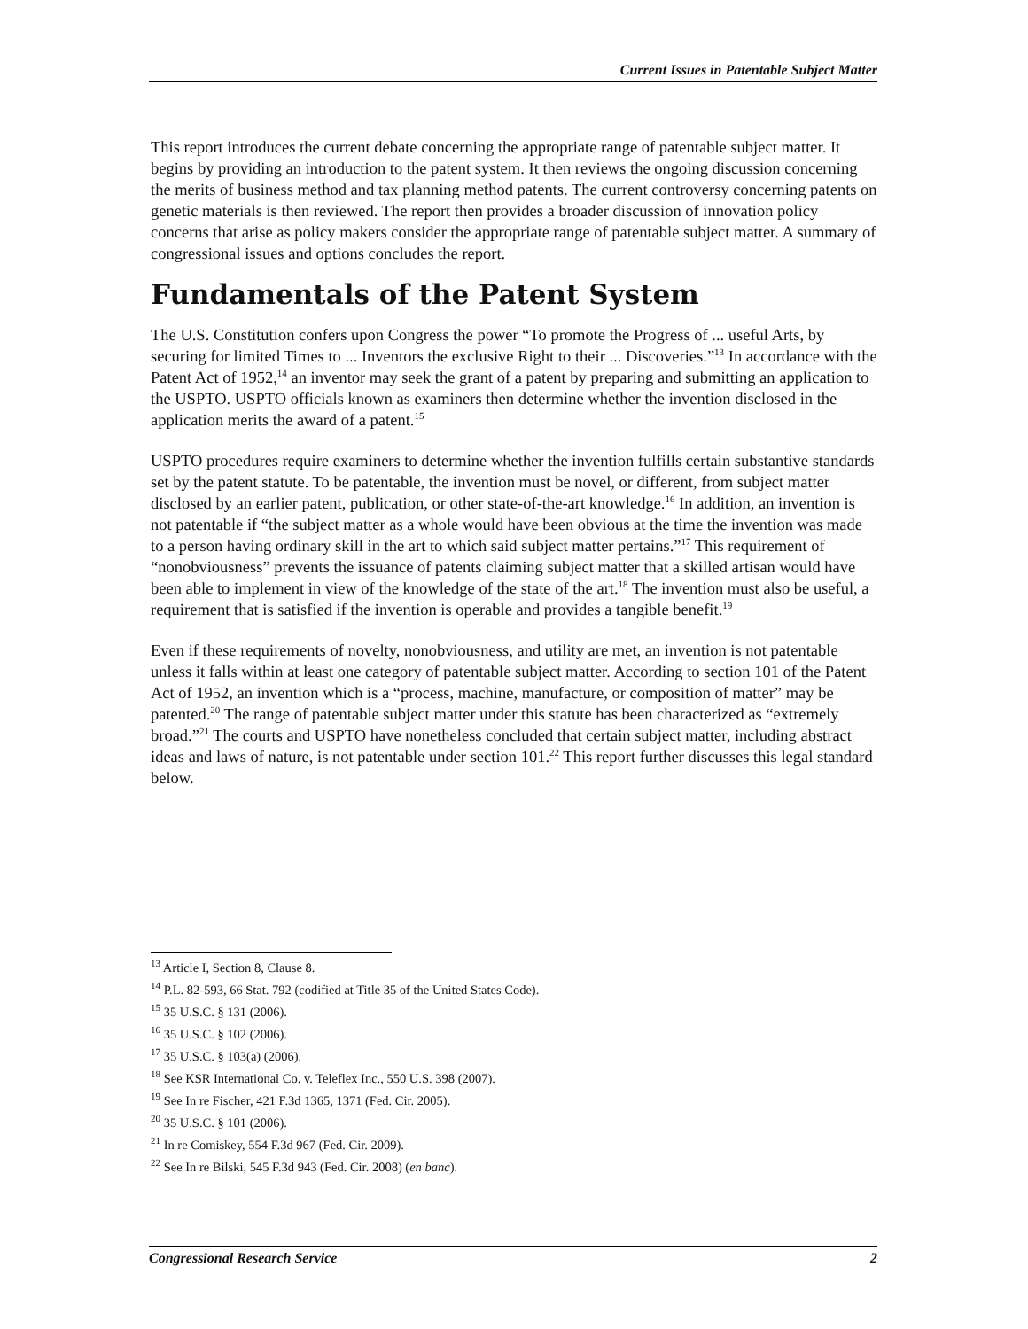Current Issues in Patentable Subject Matter
This report introduces the current debate concerning the appropriate range of patentable subject matter. It begins by providing an introduction to the patent system. It then reviews the ongoing discussion concerning the merits of business method and tax planning method patents. The current controversy concerning patents on genetic materials is then reviewed. The report then provides a broader discussion of innovation policy concerns that arise as policy makers consider the appropriate range of patentable subject matter. A summary of congressional issues and options concludes the report.
Fundamentals of the Patent System
The U.S. Constitution confers upon Congress the power “To promote the Progress of ... useful Arts, by securing for limited Times to ... Inventors the exclusive Right to their ... Discoveries.”<sup>13</sup> In accordance with the Patent Act of 1952,<sup>14</sup> an inventor may seek the grant of a patent by preparing and submitting an application to the USPTO. USPTO officials known as examiners then determine whether the invention disclosed in the application merits the award of a patent.<sup>15</sup>
USPTO procedures require examiners to determine whether the invention fulfills certain substantive standards set by the patent statute. To be patentable, the invention must be novel, or different, from subject matter disclosed by an earlier patent, publication, or other state-of-the-art knowledge.<sup>16</sup> In addition, an invention is not patentable if “the subject matter as a whole would have been obvious at the time the invention was made to a person having ordinary skill in the art to which said subject matter pertains.”<sup>17</sup> This requirement of “nonobviousness” prevents the issuance of patents claiming subject matter that a skilled artisan would have been able to implement in view of the knowledge of the state of the art.<sup>18</sup> The invention must also be useful, a requirement that is satisfied if the invention is operable and provides a tangible benefit.<sup>19</sup>
Even if these requirements of novelty, nonobviousness, and utility are met, an invention is not patentable unless it falls within at least one category of patentable subject matter. According to section 101 of the Patent Act of 1952, an invention which is a “process, machine, manufacture, or composition of matter” may be patented.<sup>20</sup> The range of patentable subject matter under this statute has been characterized as “extremely broad.”<sup>21</sup> The courts and USPTO have nonetheless concluded that certain subject matter, including abstract ideas and laws of nature, is not patentable under section 101.<sup>22</sup> This report further discusses this legal standard below.
<sup>13</sup> Article I, Section 8, Clause 8.
<sup>14</sup> P.L. 82-593, 66 Stat. 792 (codified at Title 35 of the United States Code).
<sup>15</sup> 35 U.S.C. § 131 (2006).
<sup>16</sup> 35 U.S.C. § 102 (2006).
<sup>17</sup> 35 U.S.C. § 103(a) (2006).
<sup>18</sup> See KSR International Co. v. Teleflex Inc., 550 U.S. 398 (2007).
<sup>19</sup> See In re Fischer, 421 F.3d 1365, 1371 (Fed. Cir. 2005).
<sup>20</sup> 35 U.S.C. § 101 (2006).
<sup>21</sup> In re Comiskey, 554 F.3d 967 (Fed. Cir. 2009).
<sup>22</sup> See In re Bilski, 545 F.3d 943 (Fed. Cir. 2008) (en banc).
Congressional Research Service 2